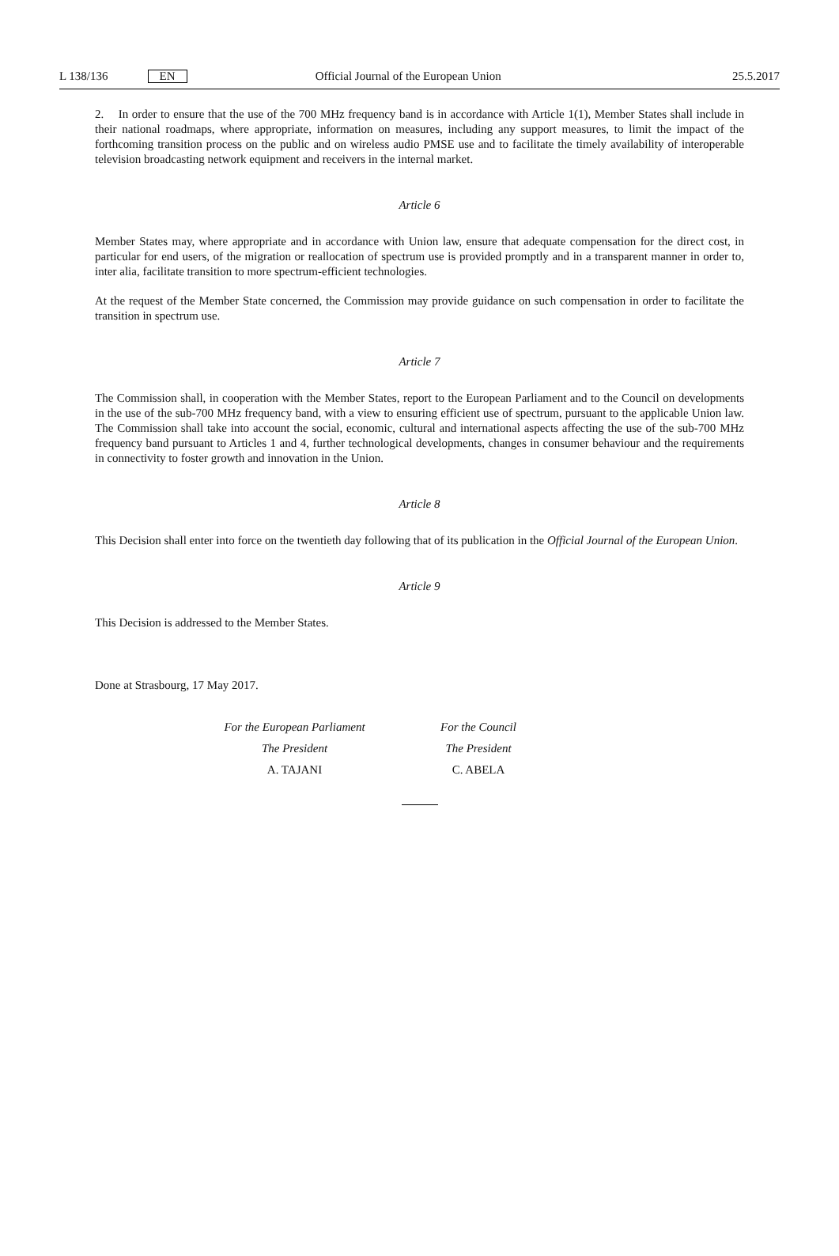L 138/136 EN Official Journal of the European Union 25.5.2017
2. In order to ensure that the use of the 700 MHz frequency band is in accordance with Article 1(1), Member States shall include in their national roadmaps, where appropriate, information on measures, including any support measures, to limit the impact of the forthcoming transition process on the public and on wireless audio PMSE use and to facilitate the timely availability of interoperable television broadcasting network equipment and receivers in the internal market.
Article 6
Member States may, where appropriate and in accordance with Union law, ensure that adequate compensation for the direct cost, in particular for end users, of the migration or reallocation of spectrum use is provided promptly and in a transparent manner in order to, inter alia, facilitate transition to more spectrum-efficient technologies.
At the request of the Member State concerned, the Commission may provide guidance on such compensation in order to facilitate the transition in spectrum use.
Article 7
The Commission shall, in cooperation with the Member States, report to the European Parliament and to the Council on developments in the use of the sub-700 MHz frequency band, with a view to ensuring efficient use of spectrum, pursuant to the applicable Union law. The Commission shall take into account the social, economic, cultural and international aspects affecting the use of the sub-700 MHz frequency band pursuant to Articles 1 and 4, further technological developments, changes in consumer behaviour and the requirements in connectivity to foster growth and innovation in the Union.
Article 8
This Decision shall enter into force on the twentieth day following that of its publication in the Official Journal of the European Union.
Article 9
This Decision is addressed to the Member States.
Done at Strasbourg, 17 May 2017.
For the European Parliament
The President
A. TAJANI
For the Council
The President
C. ABELA